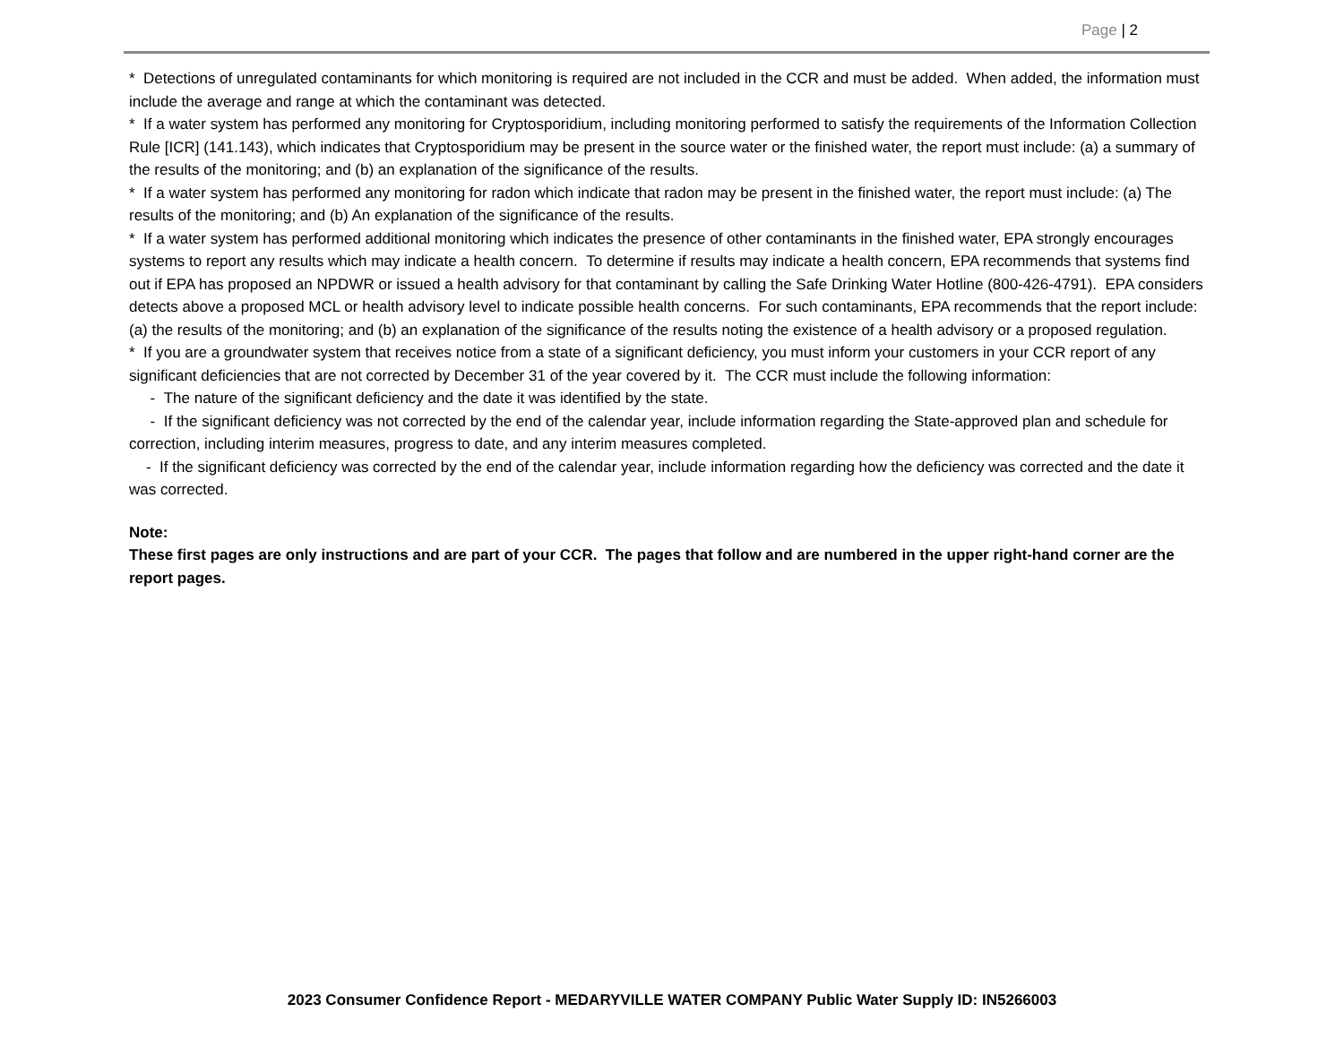Page | 2
* Detections of unregulated contaminants for which monitoring is required are not included in the CCR and must be added. When added, the information must include the average and range at which the contaminant was detected.
* If a water system has performed any monitoring for Cryptosporidium, including monitoring performed to satisfy the requirements of the Information Collection Rule [ICR] (141.143), which indicates that Cryptosporidium may be present in the source water or the finished water, the report must include: (a) a summary of the results of the monitoring; and (b) an explanation of the significance of the results.
* If a water system has performed any monitoring for radon which indicate that radon may be present in the finished water, the report must include: (a) The results of the monitoring; and (b) An explanation of the significance of the results.
* If a water system has performed additional monitoring which indicates the presence of other contaminants in the finished water, EPA strongly encourages systems to report any results which may indicate a health concern. To determine if results may indicate a health concern, EPA recommends that systems find out if EPA has proposed an NPDWR or issued a health advisory for that contaminant by calling the Safe Drinking Water Hotline (800-426-4791). EPA considers detects above a proposed MCL or health advisory level to indicate possible health concerns. For such contaminants, EPA recommends that the report include: (a) the results of the monitoring; and (b) an explanation of the significance of the results noting the existence of a health advisory or a proposed regulation.
* If you are a groundwater system that receives notice from a state of a significant deficiency, you must inform your customers in your CCR report of any significant deficiencies that are not corrected by December 31 of the year covered by it. The CCR must include the following information:
- The nature of the significant deficiency and the date it was identified by the state.
- If the significant deficiency was not corrected by the end of the calendar year, include information regarding the State-approved plan and schedule for correction, including interim measures, progress to date, and any interim measures completed.
- If the significant deficiency was corrected by the end of the calendar year, include information regarding how the deficiency was corrected and the date it was corrected.
Note:
These first pages are only instructions and are part of your CCR. The pages that follow and are numbered in the upper right-hand corner are the report pages.
2023 Consumer Confidence Report - MEDARYVILLE WATER COMPANY Public Water Supply ID: IN5266003